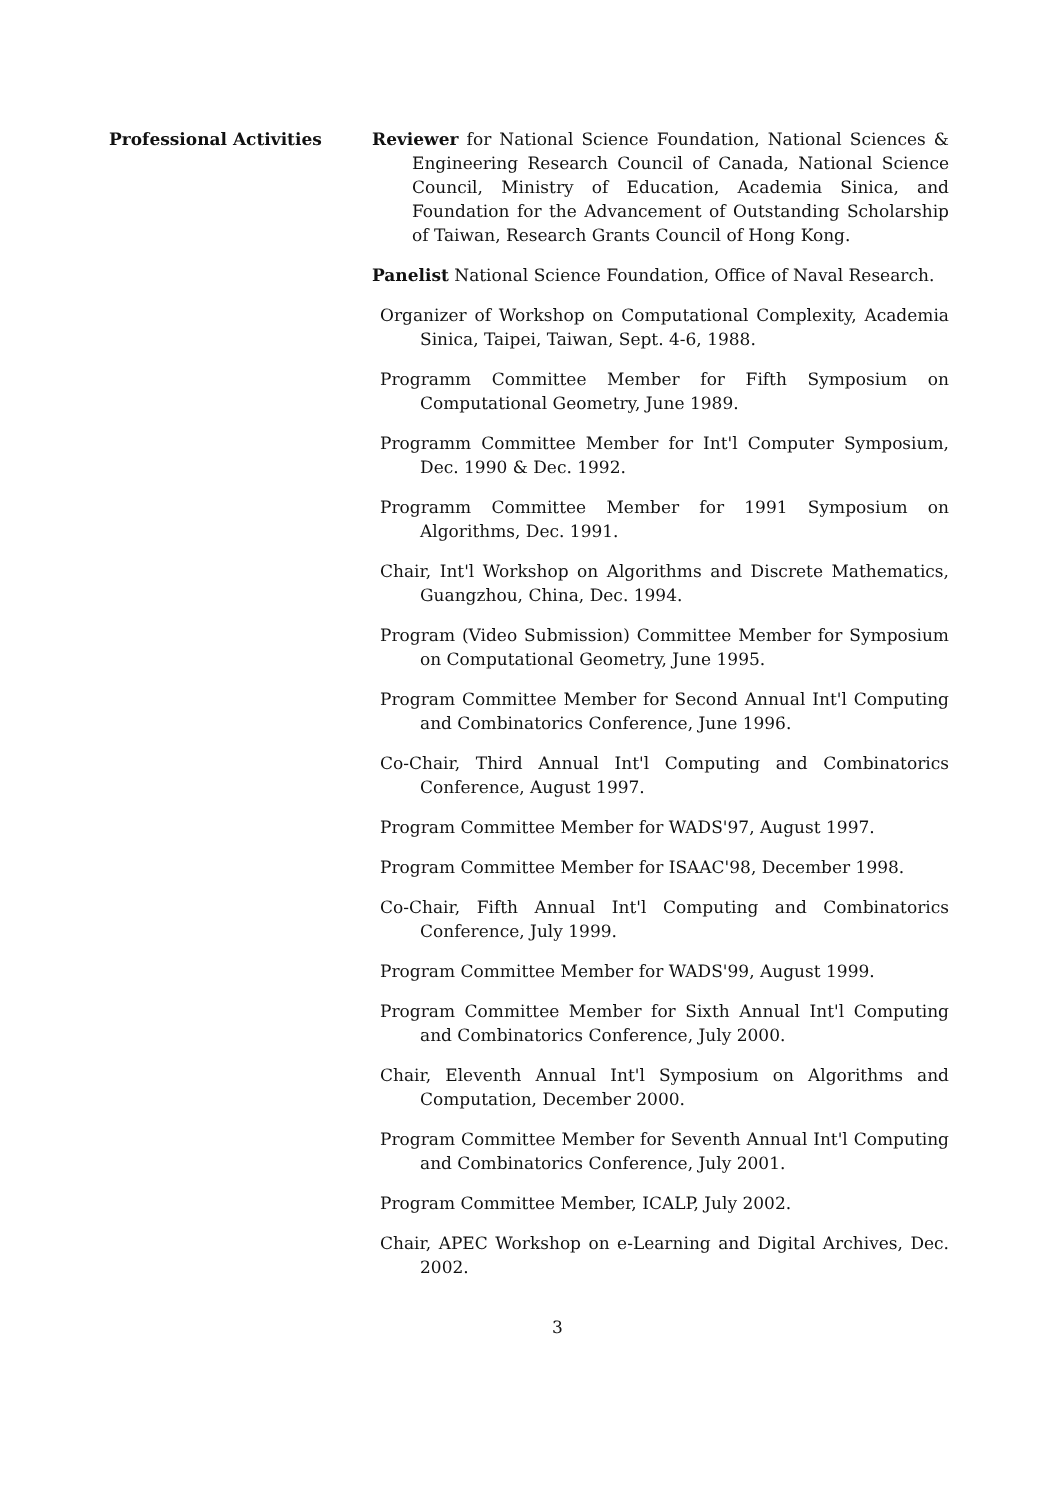Professional Activities Reviewer for National Science Foundation, National Sciences & Engineering Research Council of Canada, National Science Council, Ministry of Education, Academia Sinica, and Foundation for the Advancement of Outstanding Scholarship of Taiwan, Research Grants Council of Hong Kong.
Panelist National Science Foundation, Office of Naval Research.
Organizer of Workshop on Computational Complexity, Academia Sinica, Taipei, Taiwan, Sept. 4-6, 1988.
Programm Committee Member for Fifth Symposium on Computational Geometry, June 1989.
Programm Committee Member for Int'l Computer Symposium, Dec. 1990 & Dec. 1992.
Programm Committee Member for 1991 Symposium on Algorithms, Dec. 1991.
Chair, Int'l Workshop on Algorithms and Discrete Mathematics, Guangzhou, China, Dec. 1994.
Program (Video Submission) Committee Member for Symposium on Computational Geometry, June 1995.
Program Committee Member for Second Annual Int'l Computing and Combinatorics Conference, June 1996.
Co-Chair, Third Annual Int'l Computing and Combinatorics Conference, August 1997.
Program Committee Member for WADS'97, August 1997.
Program Committee Member for ISAAC'98, December 1998.
Co-Chair, Fifth Annual Int'l Computing and Combinatorics Conference, July 1999.
Program Committee Member for WADS'99, August 1999.
Program Committee Member for Sixth Annual Int'l Computing and Combinatorics Conference, July 2000.
Chair, Eleventh Annual Int'l Symposium on Algorithms and Computation, December 2000.
Program Committee Member for Seventh Annual Int'l Computing and Combinatorics Conference, July 2001.
Program Committee Member, ICALP, July 2002.
Chair, APEC Workshop on e-Learning and Digital Archives, Dec. 2002.
3